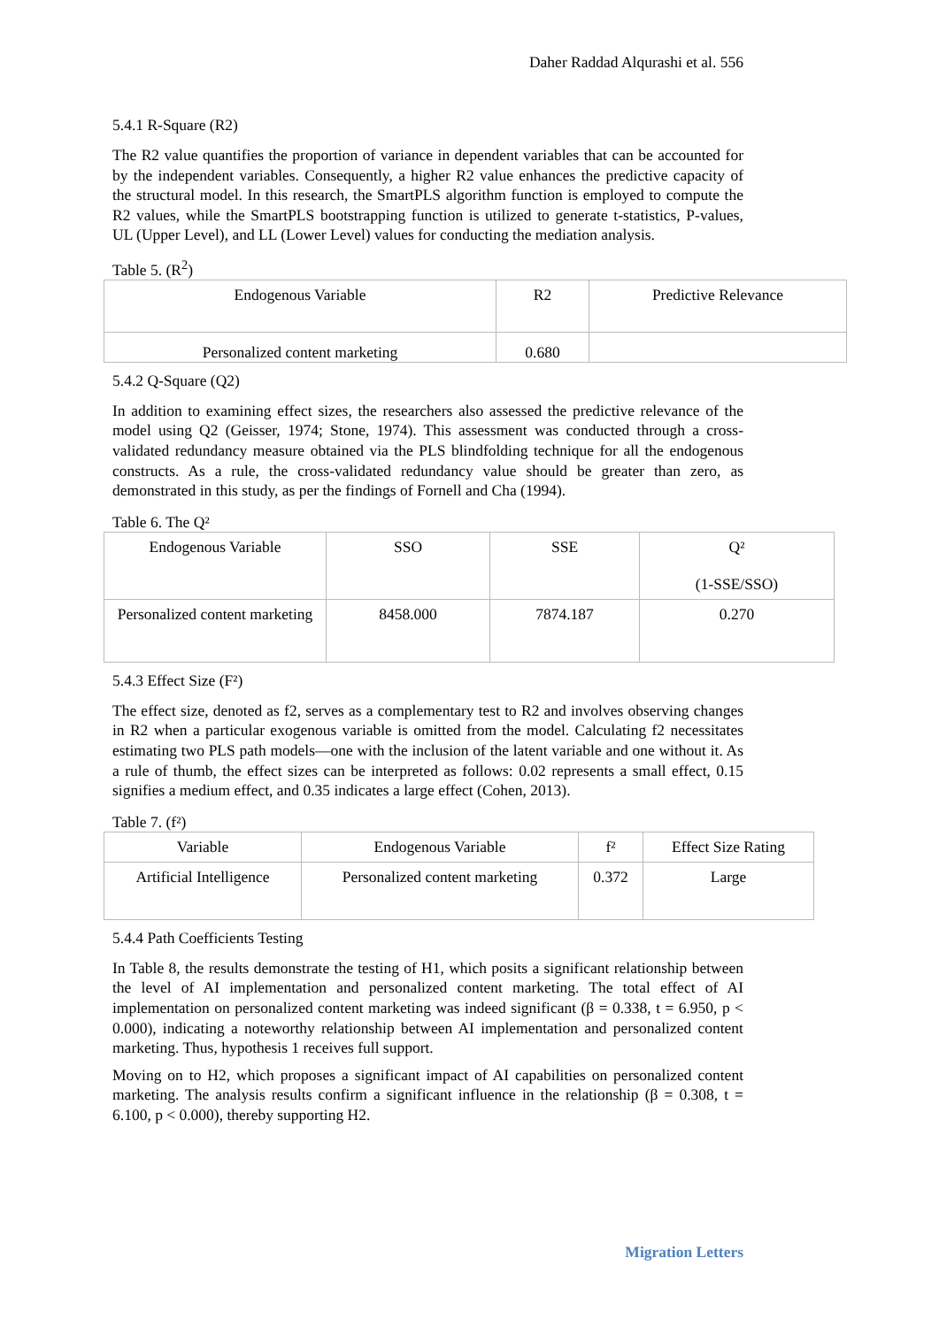Daher Raddad Alqurashi et al. 556
5.4.1 R-Square (R2)
The R2 value quantifies the proportion of variance in dependent variables that can be accounted for by the independent variables. Consequently, a higher R2 value enhances the predictive capacity of the structural model. In this research, the SmartPLS algorithm function is employed to compute the R2 values, while the SmartPLS bootstrapping function is utilized to generate t-statistics, P-values, UL (Upper Level), and LL (Lower Level) values for conducting the mediation analysis.
Table 5. (R<sup>2</sup>)
| Endogenous Variable | R2 | Predictive Relevance |
| --- | --- | --- |
| Personalized content marketing | 0.680 | |
5.4.2 Q-Square (Q2)
In addition to examining effect sizes, the researchers also assessed the predictive relevance of the model using Q2 (Geisser, 1974; Stone, 1974). This assessment was conducted through a cross-validated redundancy measure obtained via the PLS blindfolding technique for all the endogenous constructs. As a rule, the cross-validated redundancy value should be greater than zero, as demonstrated in this study, as per the findings of Fornell and Cha (1994).
Table 6. The Q²
| Endogenous Variable | SSO | SSE | Q² (1-SSE/SSO) |
| --- | --- | --- | --- |
| Personalized content marketing | 8458.000 | 7874.187 | 0.270 |
5.4.3 Effect Size (F²)
The effect size, denoted as f2, serves as a complementary test to R2 and involves observing changes in R2 when a particular exogenous variable is omitted from the model. Calculating f2 necessitates estimating two PLS path models—one with the inclusion of the latent variable and one without it. As a rule of thumb, the effect sizes can be interpreted as follows: 0.02 represents a small effect, 0.15 signifies a medium effect, and 0.35 indicates a large effect (Cohen, 2013).
Table 7. (f²)
| Variable | Endogenous Variable | f² | Effect Size Rating |
| --- | --- | --- | --- |
| Artificial Intelligence | Personalized content marketing | 0.372 | Large |
5.4.4 Path Coefficients Testing
In Table 8, the results demonstrate the testing of H1, which posits a significant relationship between the level of AI implementation and personalized content marketing. The total effect of AI implementation on personalized content marketing was indeed significant (β = 0.338, t = 6.950, p < 0.000), indicating a noteworthy relationship between AI implementation and personalized content marketing. Thus, hypothesis 1 receives full support.
Moving on to H2, which proposes a significant impact of AI capabilities on personalized content marketing. The analysis results confirm a significant influence in the relationship (β = 0.308, t = 6.100, p < 0.000), thereby supporting H2.
Migration Letters